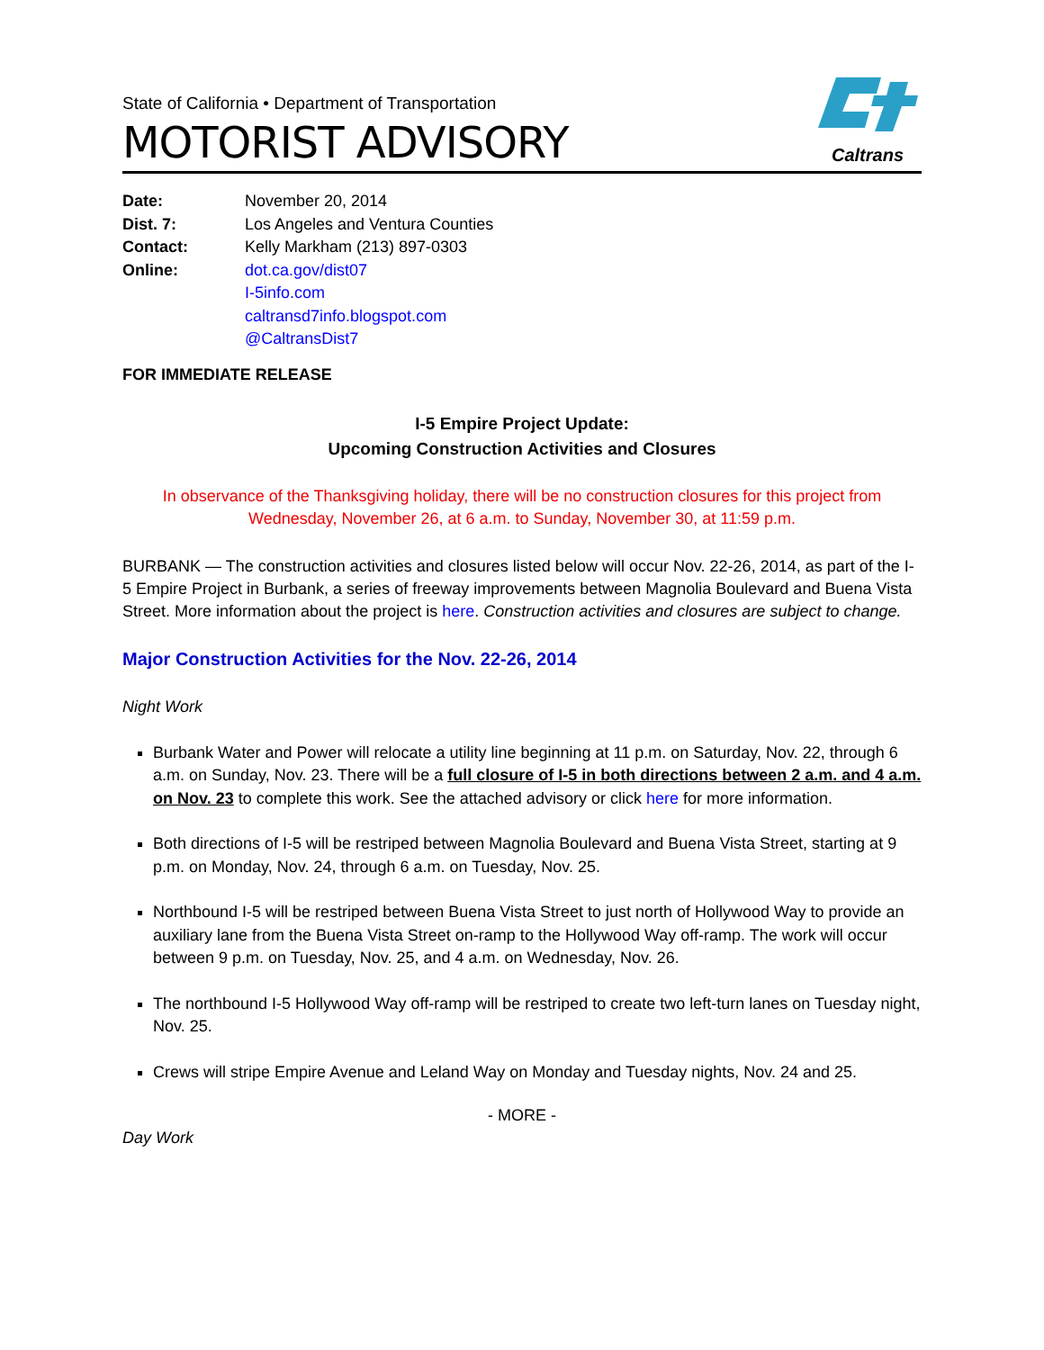State of California • Department of Transportation
MOTORIST ADVISORY
Caltrans
| Date: | November 20, 2014 |
| Dist. 7: | Los Angeles and Ventura Counties |
| Contact: | Kelly Markham (213) 897-0303 |
| Online: | dot.ca.gov/dist07 I-5info.com caltransd7info.blogspot.com @CaltransDist7 |
FOR IMMEDIATE RELEASE
I-5 Empire Project Update:
Upcoming Construction Activities and Closures
In observance of the Thanksgiving holiday, there will be no construction closures for this project from Wednesday, November 26, at 6 a.m. to Sunday, November 30, at 11:59 p.m.
BURBANK — The construction activities and closures listed below will occur Nov. 22-26, 2014, as part of the I-5 Empire Project in Burbank, a series of freeway improvements between Magnolia Boulevard and Buena Vista Street. More information about the project is here. Construction activities and closures are subject to change.
Major Construction Activities for the Nov. 22-26, 2014
Night Work
Burbank Water and Power will relocate a utility line beginning at 11 p.m. on Saturday, Nov. 22, through 6 a.m. on Sunday, Nov. 23. There will be a full closure of I-5 in both directions between 2 a.m. and 4 a.m. on Nov. 23 to complete this work. See the attached advisory or click here for more information.
Both directions of I-5 will be restriped between Magnolia Boulevard and Buena Vista Street, starting at 9 p.m. on Monday, Nov. 24, through 6 a.m. on Tuesday, Nov. 25.
Northbound I-5 will be restriped between Buena Vista Street to just north of Hollywood Way to provide an auxiliary lane from the Buena Vista Street on-ramp to the Hollywood Way off-ramp. The work will occur between 9 p.m. on Tuesday, Nov. 25, and 4 a.m. on Wednesday, Nov. 26.
The northbound I-5 Hollywood Way off-ramp will be restriped to create two left-turn lanes on Tuesday night, Nov. 25.
Crews will stripe Empire Avenue and Leland Way on Monday and Tuesday nights, Nov. 24 and 25.
- MORE -
Day Work